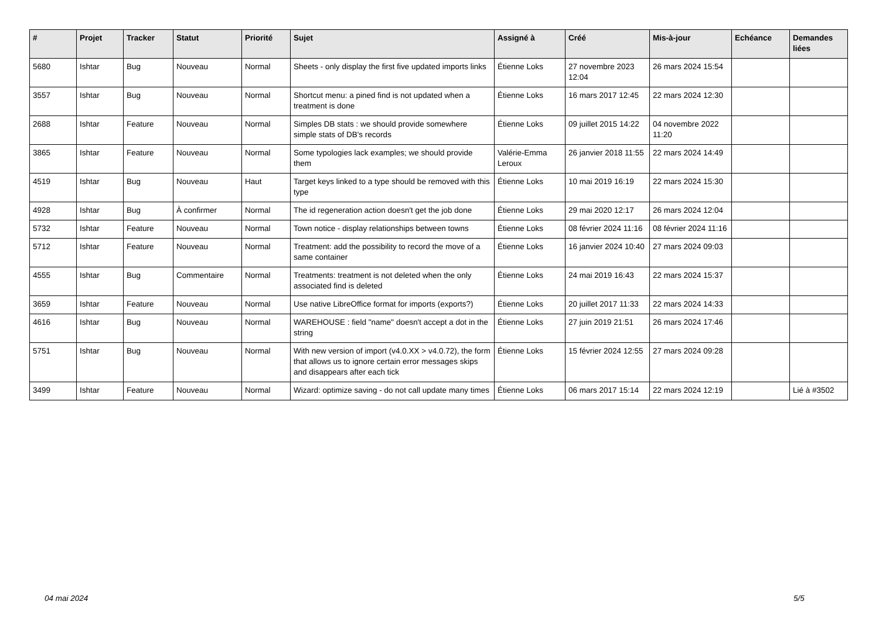| # | Projet | Tracker | Statut | Priorité | Sujet | Assigné à | Créé | Mis-à-jour | Echéance | Demandes liées |
| --- | --- | --- | --- | --- | --- | --- | --- | --- | --- | --- |
| 5680 | Ishtar | Bug | Nouveau | Normal | Sheets - only display the first five updated imports links | Étienne Loks | 27 novembre 2023 12:04 | 26 mars 2024 15:54 | | |
| 3557 | Ishtar | Bug | Nouveau | Normal | Shortcut menu: a pined find is not updated when a treatment is done | Étienne Loks | 16 mars 2017 12:45 | 22 mars 2024 12:30 | | |
| 2688 | Ishtar | Feature | Nouveau | Normal | Simples DB stats : we should provide somewhere simple stats of DB's records | Étienne Loks | 09 juillet 2015 14:22 | 04 novembre 2022 11:20 | | |
| 3865 | Ishtar | Feature | Nouveau | Normal | Some typologies lack examples; we should provide them | Valérie-Emma Leroux | 26 janvier 2018 11:55 | 22 mars 2024 14:49 | | |
| 4519 | Ishtar | Bug | Nouveau | Haut | Target keys linked to a type should be removed with this type | Étienne Loks | 10 mai 2019 16:19 | 22 mars 2024 15:30 | | |
| 4928 | Ishtar | Bug | À confirmer | Normal | The id regeneration action doesn't get the job done | Étienne Loks | 29 mai 2020 12:17 | 26 mars 2024 12:04 | | |
| 5732 | Ishtar | Feature | Nouveau | Normal | Town notice - display relationships between towns | Étienne Loks | 08 février 2024 11:16 | 08 février 2024 11:16 | | |
| 5712 | Ishtar | Feature | Nouveau | Normal | Treatment: add the possibility to record the move of a same container | Étienne Loks | 16 janvier 2024 10:40 | 27 mars 2024 09:03 | | |
| 4555 | Ishtar | Bug | Commentaire | Normal | Treatments: treatment is not deleted when the only associated find is deleted | Étienne Loks | 24 mai 2019 16:43 | 22 mars 2024 15:37 | | |
| 3659 | Ishtar | Feature | Nouveau | Normal | Use native LibreOffice format for imports (exports?) | Étienne Loks | 20 juillet 2017 11:33 | 22 mars 2024 14:33 | | |
| 4616 | Ishtar | Bug | Nouveau | Normal | WAREHOUSE : field "name" doesn't accept a dot in the string | Étienne Loks | 27 juin 2019 21:51 | 26 mars 2024 17:46 | | |
| 5751 | Ishtar | Bug | Nouveau | Normal | With new version of import (v4.0.XX > v4.0.72), the form that allows us to ignore certain error messages skips and disappears after each tick | Étienne Loks | 15 février 2024 12:55 | 27 mars 2024 09:28 | | |
| 3499 | Ishtar | Feature | Nouveau | Normal | Wizard: optimize saving - do not call update many times | Étienne Loks | 06 mars 2017 15:14 | 22 mars 2024 12:19 | | Lié à #3502 |
04 mai 2024 5/5